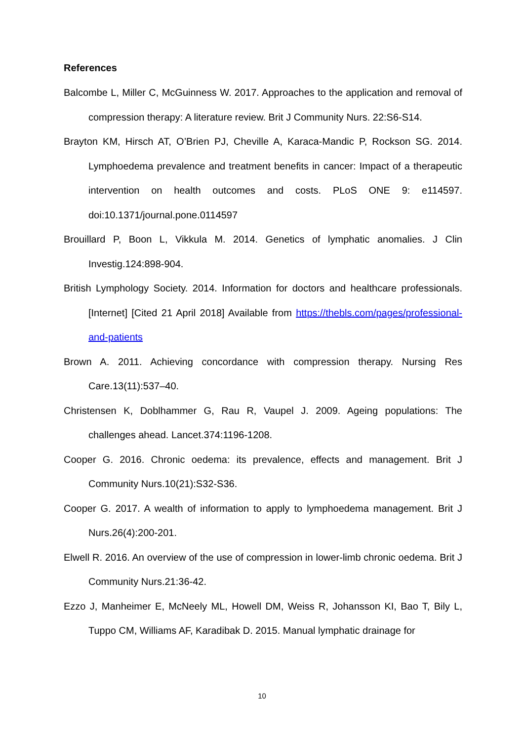References
Balcombe L, Miller C, McGuinness W. 2017. Approaches to the application and removal of compression therapy: A literature review. Brit J Community Nurs. 22:S6-S14.
Brayton KM, Hirsch AT, O’Brien PJ, Cheville A, Karaca-Mandic P, Rockson SG. 2014. Lymphoedema prevalence and treatment benefits in cancer: Impact of a therapeutic intervention on health outcomes and costs. PLoS ONE 9: e114597. doi:10.1371/journal.pone.0114597
Brouillard P, Boon L, Vikkula M. 2014. Genetics of lymphatic anomalies. J Clin Investig.124:898-904.
British Lymphology Society. 2014. Information for doctors and healthcare professionals. [Internet] [Cited 21 April 2018] Available from https://thebls.com/pages/professional-and-patients
Brown A. 2011. Achieving concordance with compression therapy. Nursing Res Care.13(11):537–40.
Christensen K, Doblhammer G, Rau R, Vaupel J. 2009. Ageing populations: The challenges ahead. Lancet.374:1196-1208.
Cooper G. 2016. Chronic oedema: its prevalence, effects and management. Brit J Community Nurs.10(21):S32-S36.
Cooper G. 2017. A wealth of information to apply to lymphoedema management. Brit J Nurs.26(4):200-201.
Elwell R. 2016. An overview of the use of compression in lower-limb chronic oedema. Brit J Community Nurs.21:36-42.
Ezzo J, Manheimer E, McNeely ML, Howell DM, Weiss R, Johansson KI, Bao T, Bily L, Tuppo CM, Williams AF, Karadibak D. 2015. Manual lymphatic drainage for
10